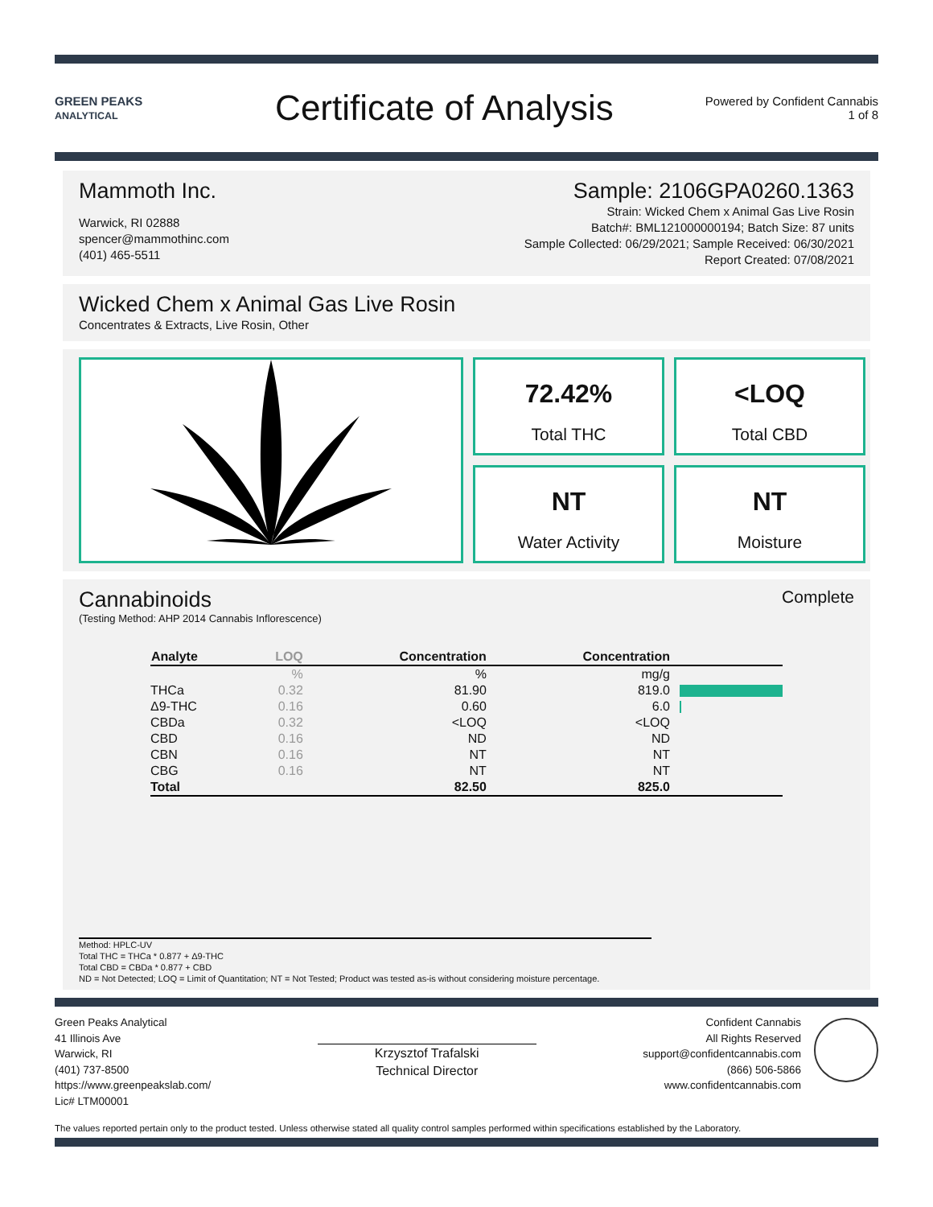GREEN PEAKS
ANALYTICAL
Certificate of Analysis
Powered by Confident Cannabis
1 of 8
Mammoth Inc.
Warwick, RI 02888
spencer@mammothinc.com
(401) 465-5511
Sample: 2106GPA0260.1363
Strain: Wicked Chem x Animal Gas Live Rosin
Batch#: BML121000000194; Batch Size: 87 units
Sample Collected: 06/29/2021; Sample Received: 06/30/2021
Report Created: 07/08/2021
Wicked Chem x Animal Gas Live Rosin
Concentrates & Extracts, Live Rosin, Other
72.42%
Total THC
<LOQ
Total CBD
NT
Water Activity
NT
Moisture
Cannabinoids
Complete
(Testing Method: AHP 2014 Cannabis Inflorescence)
| Analyte | LOQ | Concentration | Concentration | |
| --- | --- | --- | --- | --- |
| | % | % | mg/g | |
| THCa | 0.32 | 81.90 | 819.0 | |
| Δ9-THC | 0.16 | 0.60 | 6.0 | |
| CBDa | 0.32 | <LOQ | <LOQ | |
| CBD | 0.16 | ND | ND | |
| CBN | 0.16 | NT | NT | |
| CBG | 0.16 | NT | NT | |
| Total | | 82.50 | 825.0 | |
Method: HPLC-UV
Total THC = THCa * 0.877 + Δ9-THC
Total CBD = CBDa * 0.877 + CBD
ND = Not Detected; LOQ = Limit of Quantitation; NT = Not Tested; Product was tested as-is without considering moisture percentage.
Green Peaks Analytical
41 Illinois Ave
Warwick, RI
(401) 737-8500
https://www.greenpeakslab.com/
Lic# LTM00001
Krzysztof Trafalski
Technical Director
Confident Cannabis
All Rights Reserved
support@confidentcannabis.com
(866) 506-5866
www.confidentcannabis.com
The values reported pertain only to the product tested. Unless otherwise stated all quality control samples performed within specifications established by the Laboratory.